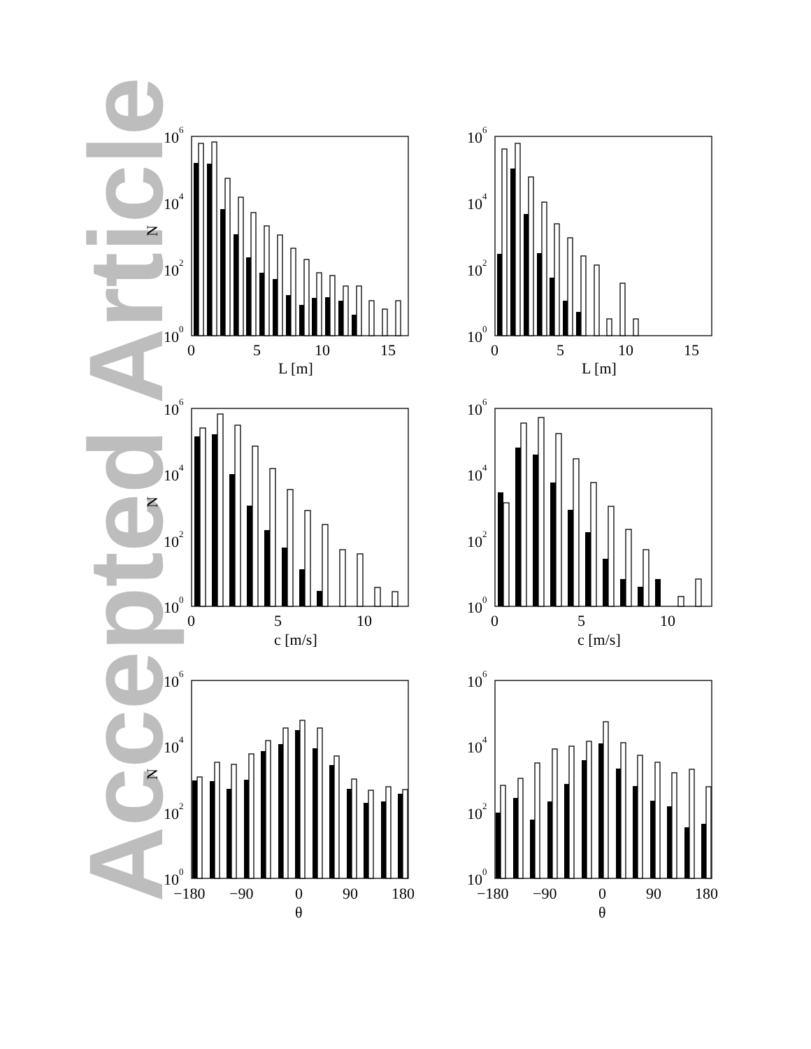Accepted Article
10
6
10
4
10
2
10
0
N
0
5
10
15
L [m]
10
6
10
4
10
2
10
0
0
5
10
15
L [m]
10
6
10
4
10
2
10
0
N
0
5
10
c [m/s]
10
6
10
4
10
2
10
0
0
5
10
c [m/s]
10
6
10
4
10
2
10
0
N
−180
−90
0
90
180
θ
10
6
10
4
10
2
10
0
−180
−90
0
90
180
θ